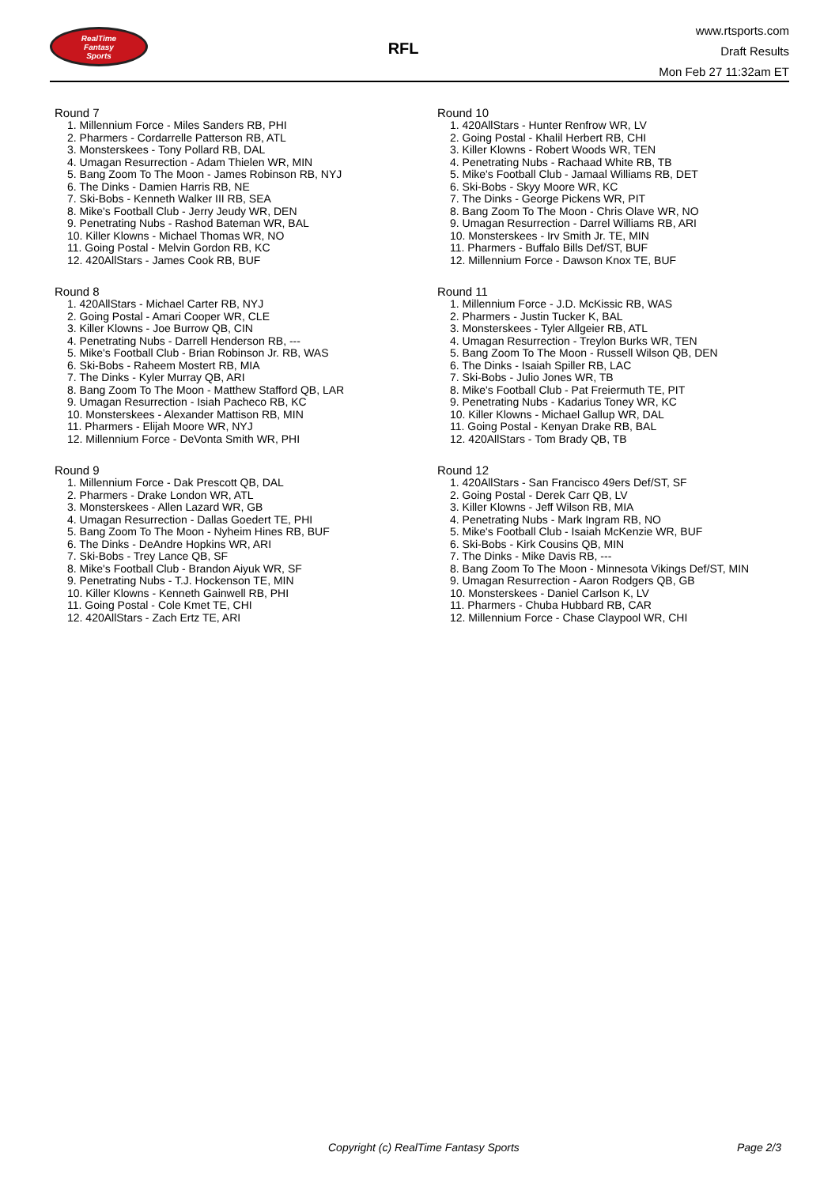RealTime
Fantasy
Sports
RFL
www.rtsports.com
Draft Results
Mon Feb 27 11:32am ET
Round 7
1. Millennium Force - Miles Sanders RB, PHI
2. Pharmers - Cordarrelle Patterson RB, ATL
3. Monsterskees - Tony Pollard RB, DAL
4. Umagan Resurrection - Adam Thielen WR, MIN
5. Bang Zoom To The Moon - James Robinson RB, NYJ
6. The Dinks - Damien Harris RB, NE
7. Ski-Bobs - Kenneth Walker III RB, SEA
8. Mike's Football Club - Jerry Jeudy WR, DEN
9. Penetrating Nubs - Rashod Bateman WR, BAL
10. Killer Klowns - Michael Thomas WR, NO
11. Going Postal - Melvin Gordon RB, KC
12. 420AllStars - James Cook RB, BUF
Round 8
1. 420AllStars - Michael Carter RB, NYJ
2. Going Postal - Amari Cooper WR, CLE
3. Killer Klowns - Joe Burrow QB, CIN
4. Penetrating Nubs - Darrell Henderson RB, ---
5. Mike's Football Club - Brian Robinson Jr. RB, WAS
6. Ski-Bobs - Raheem Mostert RB, MIA
7. The Dinks - Kyler Murray QB, ARI
8. Bang Zoom To The Moon - Matthew Stafford QB, LAR
9. Umagan Resurrection - Isiah Pacheco RB, KC
10. Monsterskees - Alexander Mattison RB, MIN
11. Pharmers - Elijah Moore WR, NYJ
12. Millennium Force - DeVonta Smith WR, PHI
Round 9
1. Millennium Force - Dak Prescott QB, DAL
2. Pharmers - Drake London WR, ATL
3. Monsterskees - Allen Lazard WR, GB
4. Umagan Resurrection - Dallas Goedert TE, PHI
5. Bang Zoom To The Moon - Nyheim Hines RB, BUF
6. The Dinks - DeAndre Hopkins WR, ARI
7. Ski-Bobs - Trey Lance QB, SF
8. Mike's Football Club - Brandon Aiyuk WR, SF
9. Penetrating Nubs - T.J. Hockenson TE, MIN
10. Killer Klowns - Kenneth Gainwell RB, PHI
11. Going Postal - Cole Kmet TE, CHI
12. 420AllStars - Zach Ertz TE, ARI
Round 10
1. 420AllStars - Hunter Renfrow WR, LV
2. Going Postal - Khalil Herbert RB, CHI
3. Killer Klowns - Robert Woods WR, TEN
4. Penetrating Nubs - Rachaad White RB, TB
5. Mike's Football Club - Jamaal Williams RB, DET
6. Ski-Bobs - Skyy Moore WR, KC
7. The Dinks - George Pickens WR, PIT
8. Bang Zoom To The Moon - Chris Olave WR, NO
9. Umagan Resurrection - Darrel Williams RB, ARI
10. Monsterskees - Irv Smith Jr. TE, MIN
11. Pharmers - Buffalo Bills Def/ST, BUF
12. Millennium Force - Dawson Knox TE, BUF
Round 11
1. Millennium Force - J.D. McKissic RB, WAS
2. Pharmers - Justin Tucker K, BAL
3. Monsterskees - Tyler Allgeier RB, ATL
4. Umagan Resurrection - Treylon Burks WR, TEN
5. Bang Zoom To The Moon - Russell Wilson QB, DEN
6. The Dinks - Isaiah Spiller RB, LAC
7. Ski-Bobs - Julio Jones WR, TB
8. Mike's Football Club - Pat Freiermuth TE, PIT
9. Penetrating Nubs - Kadarius Toney WR, KC
10. Killer Klowns - Michael Gallup WR, DAL
11. Going Postal - Kenyan Drake RB, BAL
12. 420AllStars - Tom Brady QB, TB
Round 12
1. 420AllStars - San Francisco 49ers Def/ST, SF
2. Going Postal - Derek Carr QB, LV
3. Killer Klowns - Jeff Wilson RB, MIA
4. Penetrating Nubs - Mark Ingram RB, NO
5. Mike's Football Club - Isaiah McKenzie WR, BUF
6. Ski-Bobs - Kirk Cousins QB, MIN
7. The Dinks - Mike Davis RB, ---
8. Bang Zoom To The Moon - Minnesota Vikings Def/ST, MIN
9. Umagan Resurrection - Aaron Rodgers QB, GB
10. Monsterskees - Daniel Carlson K, LV
11. Pharmers - Chuba Hubbard RB, CAR
12. Millennium Force - Chase Claypool WR, CHI
Copyright (c) RealTime Fantasy Sports Page 2/3